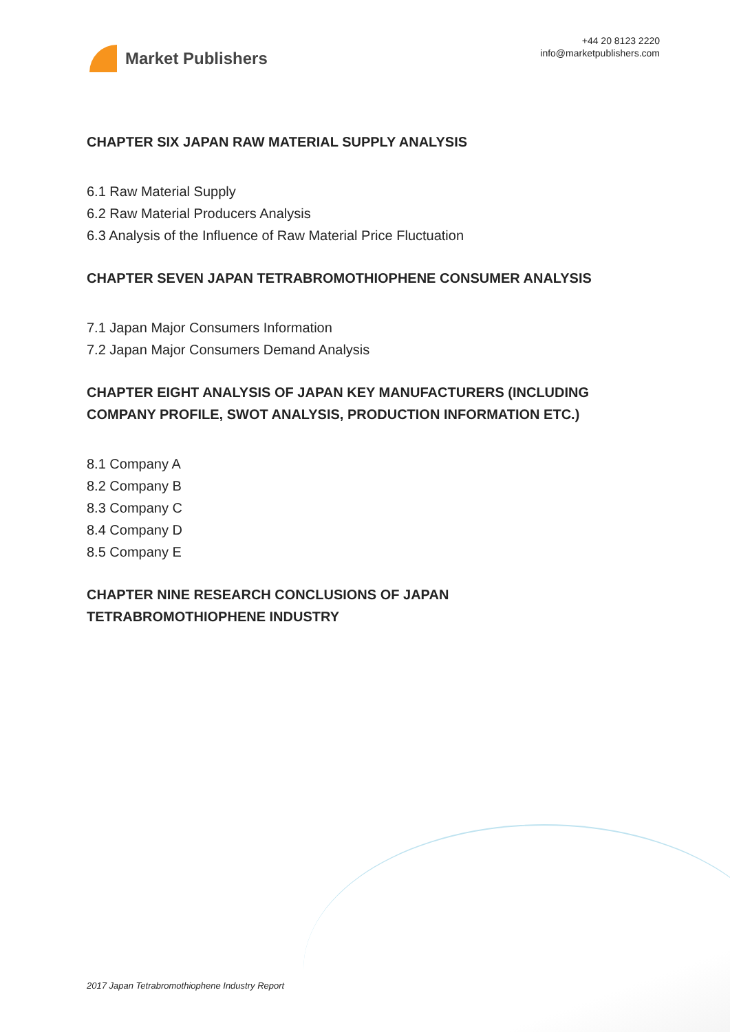Market Publishers
+44 20 8123 2220
info@marketpublishers.com
CHAPTER SIX JAPAN RAW MATERIAL SUPPLY ANALYSIS
6.1 Raw Material Supply
6.2 Raw Material Producers Analysis
6.3 Analysis of the Influence of Raw Material Price Fluctuation
CHAPTER SEVEN JAPAN TETRABROMOTHIOPHENE CONSUMER ANALYSIS
7.1 Japan Major Consumers Information
7.2 Japan Major Consumers Demand Analysis
CHAPTER EIGHT ANALYSIS OF JAPAN KEY MANUFACTURERS (INCLUDING COMPANY PROFILE, SWOT ANALYSIS, PRODUCTION INFORMATION ETC.)
8.1 Company A
8.2 Company B
8.3 Company C
8.4 Company D
8.5 Company E
CHAPTER NINE RESEARCH CONCLUSIONS OF JAPAN
TETRABROMOTHIOPHENE INDUSTRY
2017 Japan Tetrabromothiophene Industry Report